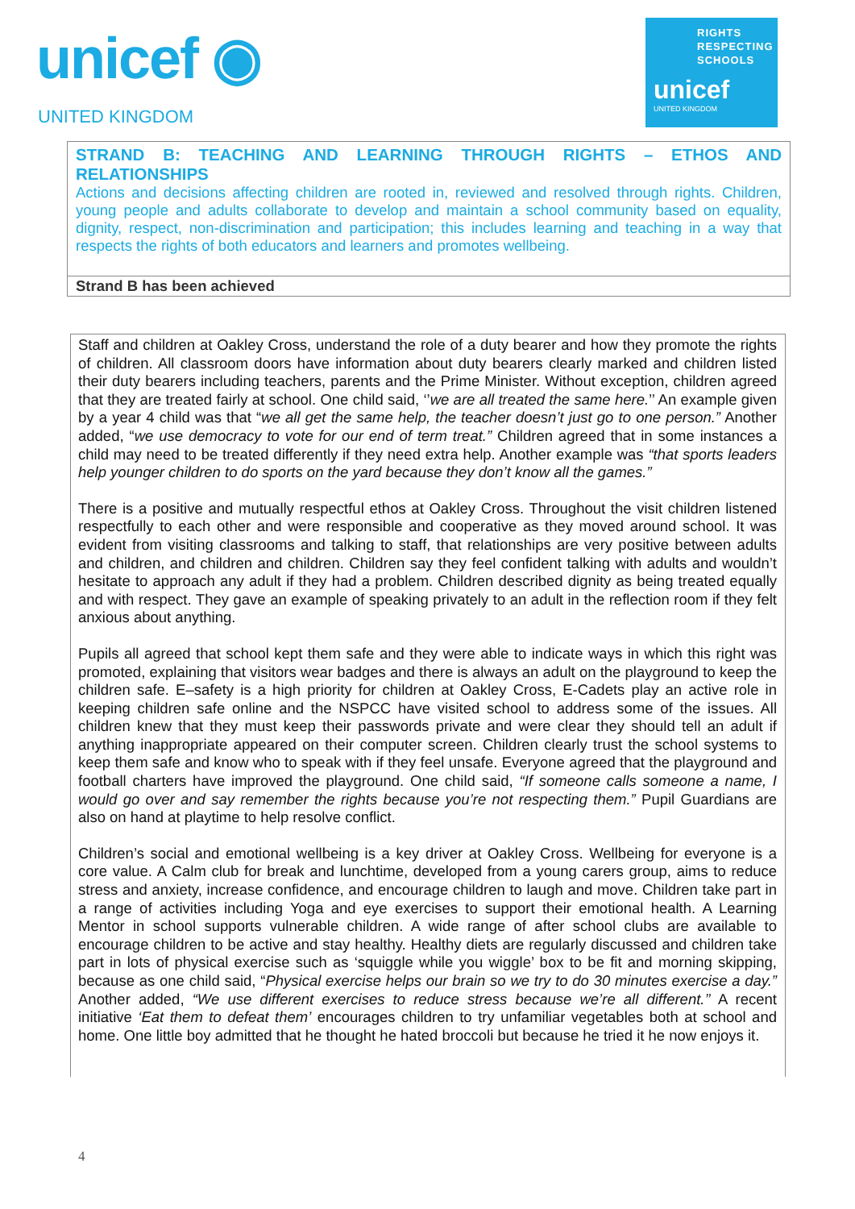unicef ◉
UNITED KINGDOM
RIGHTS
RESPECTING
SCHOOLS
unicef
UNITED KINGDOM
| STRAND B: TEACHING AND LEARNING THROUGH RIGHTS – ETHOS AND RELATIONSHIPS Actions and decisions affecting children are rooted in, reviewed and resolved through rights. Children, young people and adults collaborate to develop and maintain a school community based on equality, dignity, respect, non-discrimination and participation; this includes learning and teaching in a way that respects the rights of both educators and learners and promotes wellbeing. |
| Strand B has been achieved |
Staff and children at Oakley Cross, understand the role of a duty bearer and how they promote the rights of children. All classroom doors have information about duty bearers clearly marked and children listed their duty bearers including teachers, parents and the Prime Minister. Without exception, children agreed that they are treated fairly at school. One child said, ‘’we are all treated the same here.’’ An example given by a year 4 child was that “we all get the same help, the teacher doesn’t just go to one person.” Another added, “we use democracy to vote for our end of term treat.” Children agreed that in some instances a child may need to be treated differently if they need extra help. Another example was “that sports leaders help younger children to do sports on the yard because they don’t know all the games.”
There is a positive and mutually respectful ethos at Oakley Cross. Throughout the visit children listened respectfully to each other and were responsible and cooperative as they moved around school. It was evident from visiting classrooms and talking to staff, that relationships are very positive between adults and children, and children and children. Children say they feel confident talking with adults and wouldn’t hesitate to approach any adult if they had a problem. Children described dignity as being treated equally and with respect. They gave an example of speaking privately to an adult in the reflection room if they felt anxious about anything.
Pupils all agreed that school kept them safe and they were able to indicate ways in which this right was promoted, explaining that visitors wear badges and there is always an adult on the playground to keep the children safe. E–safety is a high priority for children at Oakley Cross, E-Cadets play an active role in keeping children safe online and the NSPCC have visited school to address some of the issues. All children knew that they must keep their passwords private and were clear they should tell an adult if anything inappropriate appeared on their computer screen. Children clearly trust the school systems to keep them safe and know who to speak with if they feel unsafe. Everyone agreed that the playground and football charters have improved the playground. One child said, “If someone calls someone a name, I would go over and say remember the rights because you’re not respecting them.” Pupil Guardians are also on hand at playtime to help resolve conflict.
Children’s social and emotional wellbeing is a key driver at Oakley Cross. Wellbeing for everyone is a core value. A Calm club for break and lunchtime, developed from a young carers group, aims to reduce stress and anxiety, increase confidence, and encourage children to laugh and move. Children take part in a range of activities including Yoga and eye exercises to support their emotional health. A Learning Mentor in school supports vulnerable children. A wide range of after school clubs are available to encourage children to be active and stay healthy. Healthy diets are regularly discussed and children take part in lots of physical exercise such as ‘squiggle while you wiggle’ box to be fit and morning skipping, because as one child said, “Physical exercise helps our brain so we try to do 30 minutes exercise a day.” Another added, “We use different exercises to reduce stress because we’re all different.’’ A recent initiative ‘Eat them to defeat them’ encourages children to try unfamiliar vegetables both at school and home. One little boy admitted that he thought he hated broccoli but because he tried it he now enjoys it.
4